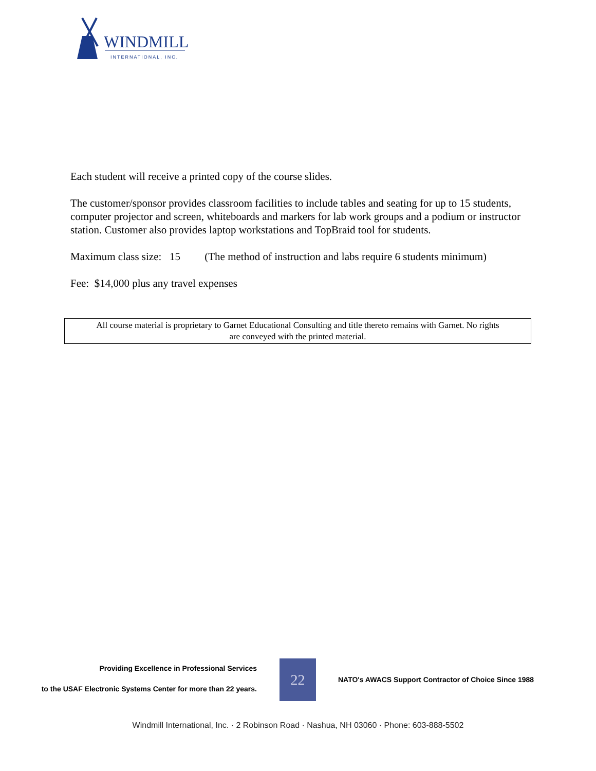WINDMILL
INTERNATIONAL, INC.
Each student will receive a printed copy of the course slides.
The customer/sponsor provides classroom facilities to include tables and seating for up to 15 students, computer projector and screen, whiteboards and markers for lab work groups and a podium or instructor station. Customer also provides laptop workstations and TopBraid tool for students.
Maximum class size: 15 (The method of instruction and labs require 6 students minimum)
Fee: $14,000 plus any travel expenses
All course material is proprietary to Garnet Educational Consulting and title thereto remains with Garnet. No rights
are conveyed with the printed material.
Providing Excellence in Professional Services
to the USAF Electronic Systems Center for more than 22 years.
22
NATO's AWACS Support Contractor of Choice Since 1988
Windmill International, Inc. · 2 Robinson Road · Nashua, NH 03060 · Phone: 603-888-5502